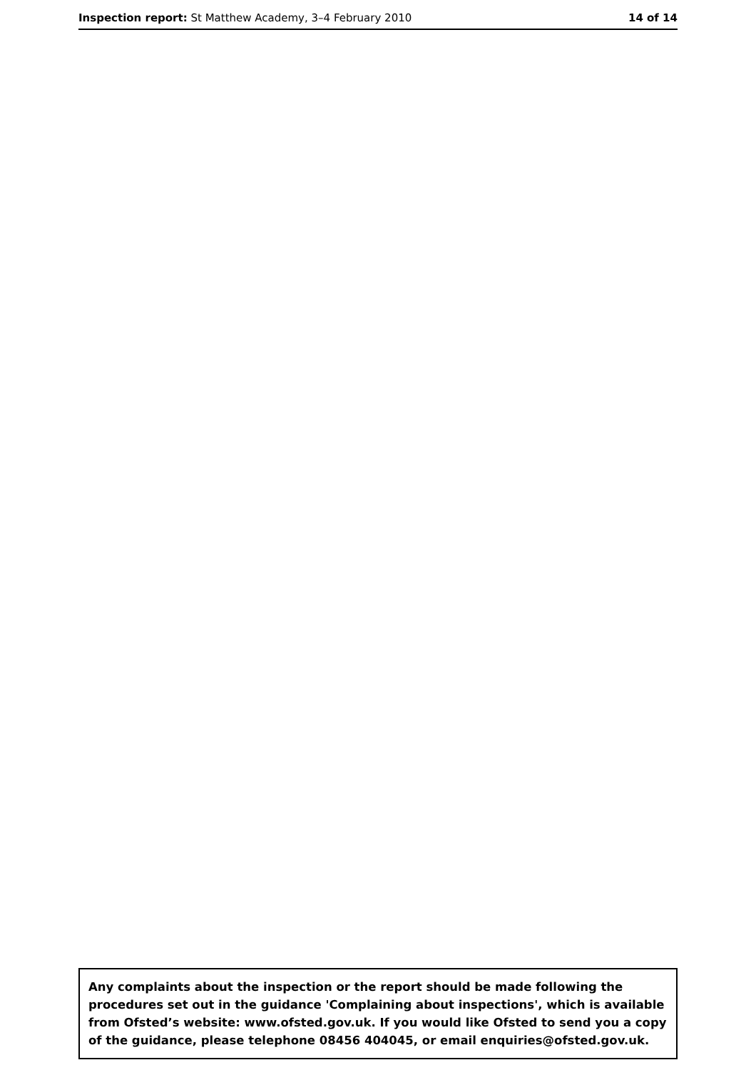Inspection report: St Matthew Academy, 3–4 February 2010 14 of 14
Any complaints about the inspection or the report should be made following the procedures set out in the guidance 'Complaining about inspections', which is available from Ofsted’s website: www.ofsted.gov.uk. If you would like Ofsted to send you a copy of the guidance, please telephone 08456 404045, or email enquiries@ofsted.gov.uk.